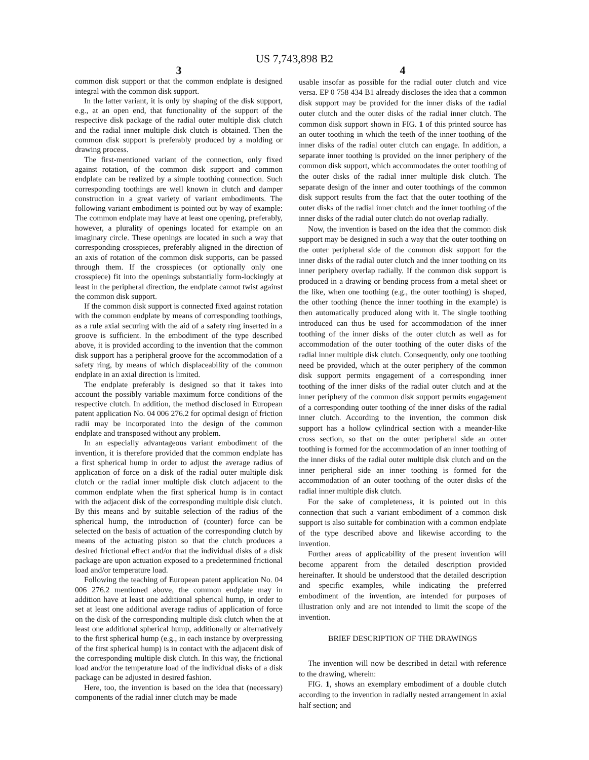US 7,743,898 B2
3
common disk support or that the common endplate is designed integral with the common disk support.
In the latter variant, it is only by shaping of the disk support, e.g., at an open end, that functionality of the support of the respective disk package of the radial outer multiple disk clutch and the radial inner multiple disk clutch is obtained. Then the common disk support is preferably produced by a molding or drawing process.
The first-mentioned variant of the connection, only fixed against rotation, of the common disk support and common endplate can be realized by a simple toothing connection. Such corresponding toothings are well known in clutch and damper construction in a great variety of variant embodiments. The following variant embodiment is pointed out by way of example: The common endplate may have at least one opening, preferably, however, a plurality of openings located for example on an imaginary circle. These openings are located in such a way that corresponding crosspieces, preferably aligned in the direction of an axis of rotation of the common disk supports, can be passed through them. If the crosspieces (or optionally only one crosspiece) fit into the openings substantially form-lockingly at least in the peripheral direction, the endplate cannot twist against the common disk support.
If the common disk support is connected fixed against rotation with the common endplate by means of corresponding toothings, as a rule axial securing with the aid of a safety ring inserted in a groove is sufficient. In the embodiment of the type described above, it is provided according to the invention that the common disk support has a peripheral groove for the accommodation of a safety ring, by means of which displaceability of the common endplate in an axial direction is limited.
The endplate preferably is designed so that it takes into account the possibly variable maximum force conditions of the respective clutch. In addition, the method disclosed in European patent application No. 04 006 276.2 for optimal design of friction radii may be incorporated into the design of the common endplate and transposed without any problem.
In an especially advantageous variant embodiment of the invention, it is therefore provided that the common endplate has a first spherical hump in order to adjust the average radius of application of force on a disk of the radial outer multiple disk clutch or the radial inner multiple disk clutch adjacent to the common endplate when the first spherical hump is in contact with the adjacent disk of the corresponding multiple disk clutch. By this means and by suitable selection of the radius of the spherical hump, the introduction of (counter) force can be selected on the basis of actuation of the corresponding clutch by means of the actuating piston so that the clutch produces a desired frictional effect and/or that the individual disks of a disk package are upon actuation exposed to a predetermined frictional load and/or temperature load.
Following the teaching of European patent application No. 04 006 276.2 mentioned above, the common endplate may in addition have at least one additional spherical hump, in order to set at least one additional average radius of application of force on the disk of the corresponding multiple disk clutch when the at least one additional spherical hump, additionally or alternatively to the first spherical hump (e.g., in each instance by overpressing of the first spherical hump) is in contact with the adjacent disk of the corresponding multiple disk clutch. In this way, the frictional load and/or the temperature load of the individual disks of a disk package can be adjusted in desired fashion.
Here, too, the invention is based on the idea that (necessary) components of the radial inner clutch may be made
4
usable insofar as possible for the radial outer clutch and vice versa. EP 0 758 434 B1 already discloses the idea that a common disk support may be provided for the inner disks of the radial outer clutch and the outer disks of the radial inner clutch. The common disk support shown in FIG. 1 of this printed source has an outer toothing in which the teeth of the inner toothing of the inner disks of the radial outer clutch can engage. In addition, a separate inner toothing is provided on the inner periphery of the common disk support, which accommodates the outer toothing of the outer disks of the radial inner multiple disk clutch. The separate design of the inner and outer toothings of the common disk support results from the fact that the outer toothing of the outer disks of the radial inner clutch and the inner toothing of the inner disks of the radial outer clutch do not overlap radially.
Now, the invention is based on the idea that the common disk support may be designed in such a way that the outer toothing on the outer peripheral side of the common disk support for the inner disks of the radial outer clutch and the inner toothing on its inner periphery overlap radially. If the common disk support is produced in a drawing or bending process from a metal sheet or the like, when one toothing (e.g., the outer toothing) is shaped, the other toothing (hence the inner toothing in the example) is then automatically produced along with it. The single toothing introduced can thus be used for accommodation of the inner toothing of the inner disks of the outer clutch as well as for accommodation of the outer toothing of the outer disks of the radial inner multiple disk clutch. Consequently, only one toothing need be provided, which at the outer periphery of the common disk support permits engagement of a corresponding inner toothing of the inner disks of the radial outer clutch and at the inner periphery of the common disk support permits engagement of a corresponding outer toothing of the inner disks of the radial inner clutch. According to the invention, the common disk support has a hollow cylindrical section with a meander-like cross section, so that on the outer peripheral side an outer toothing is formed for the accommodation of an inner toothing of the inner disks of the radial outer multiple disk clutch and on the inner peripheral side an inner toothing is formed for the accommodation of an outer toothing of the outer disks of the radial inner multiple disk clutch.
For the sake of completeness, it is pointed out in this connection that such a variant embodiment of a common disk support is also suitable for combination with a common endplate of the type described above and likewise according to the invention.
Further areas of applicability of the present invention will become apparent from the detailed description provided hereinafter. It should be understood that the detailed description and specific examples, while indicating the preferred embodiment of the invention, are intended for purposes of illustration only and are not intended to limit the scope of the invention.
BRIEF DESCRIPTION OF THE DRAWINGS
The invention will now be described in detail with reference to the drawing, wherein:
FIG. 1, shows an exemplary embodiment of a double clutch according to the invention in radially nested arrangement in axial half section; and